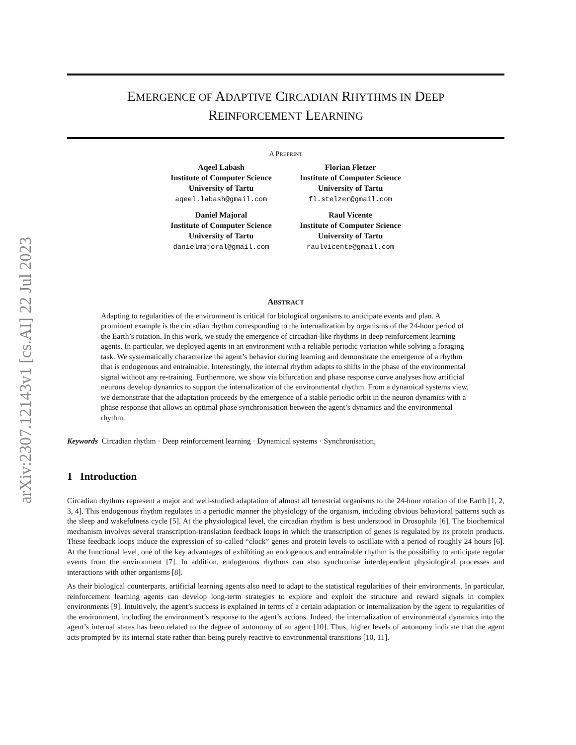arXiv:2307.12143v1 [cs.AI] 22 Jul 2023
EMERGENCE OF ADAPTIVE CIRCADIAN RHYTHMS IN DEEP
REINFORCEMENT LEARNING
A PREPRINT
Aqeel Labash
Institute of Computer Science
University of Tartu
aqeel.labash@gmail.com
Florian Fletzer
Institute of Computer Science
University of Tartu
fl.stelzer@gmail.com
Daniel Majoral
Institute of Computer Science
University of Tartu
danielmajoral@gmail.com
Raul Vicente
Institute of Computer Science
University of Tartu
raulvicente@gmail.com
ABSTRACT
Adapting to regularities of the environment is critical for biological organisms to anticipate events and plan. A prominent example is the circadian rhythm corresponding to the internalization by organisms of the 24-hour period of the Earth’s rotation. In this work, we study the emergence of circadian-like rhythms in deep reinforcement learning agents. In particular, we deployed agents in an environment with a reliable periodic variation while solving a foraging task. We systematically characterize the agent’s behavior during learning and demonstrate the emergence of a rhythm that is endogenous and entrainable. Interestingly, the internal rhythm adapts to shifts in the phase of the environmental signal without any re-training. Furthermore, we show via bifurcation and phase response curve analyses how artificial neurons develop dynamics to support the internalization of the environmental rhythm. From a dynamical systems view, we demonstrate that the adaptation proceeds by the emergence of a stable periodic orbit in the neuron dynamics with a phase response that allows an optimal phase synchronisation between the agent’s dynamics and the environmental rhythm.
Keywords Circadian rhythm · Deep reinforcement learning · Dynamical systems · Synchronisation,
1 Introduction
Circadian rhythms represent a major and well-studied adaptation of almost all terrestrial organisms to the 24-hour rotation of the Earth [1, 2, 3, 4]. This endogenous rhythm regulates in a periodic manner the physiology of the organism, including obvious behavioral patterns such as the sleep and wakefulness cycle [5]. At the physiological level, the circadian rhythm is best understood in Drosophila [6]. The biochemical mechanism involves several transcription-translation feedback loops in which the transcription of genes is regulated by its protein products. These feedback loops induce the expression of so-called “clock” genes and protein levels to oscillate with a period of roughly 24 hours [6]. At the functional level, one of the key advantages of exhibiting an endogenous and entrainable rhythm is the possibility to anticipate regular events from the environment [7]. In addition, endogenous rhythms can also synchronise interdependent physiological processes and interactions with other organisms [8].
As their biological counterparts, artificial learning agents also need to adapt to the statistical regularities of their environments. In particular, reinforcement learning agents can develop long-term strategies to explore and exploit the structure and reward signals in complex environments [9]. Intuitively, the agent’s success is explained in terms of a certain adaptation or internalization by the agent to regularities of the environment, including the environment’s response to the agent’s actions. Indeed, the internalization of environmental dynamics into the agent’s internal states has been related to the degree of autonomy of an agent [10]. Thus, higher levels of autonomy indicate that the agent acts prompted by its internal state rather than being purely reactive to environmental transitions [10, 11].